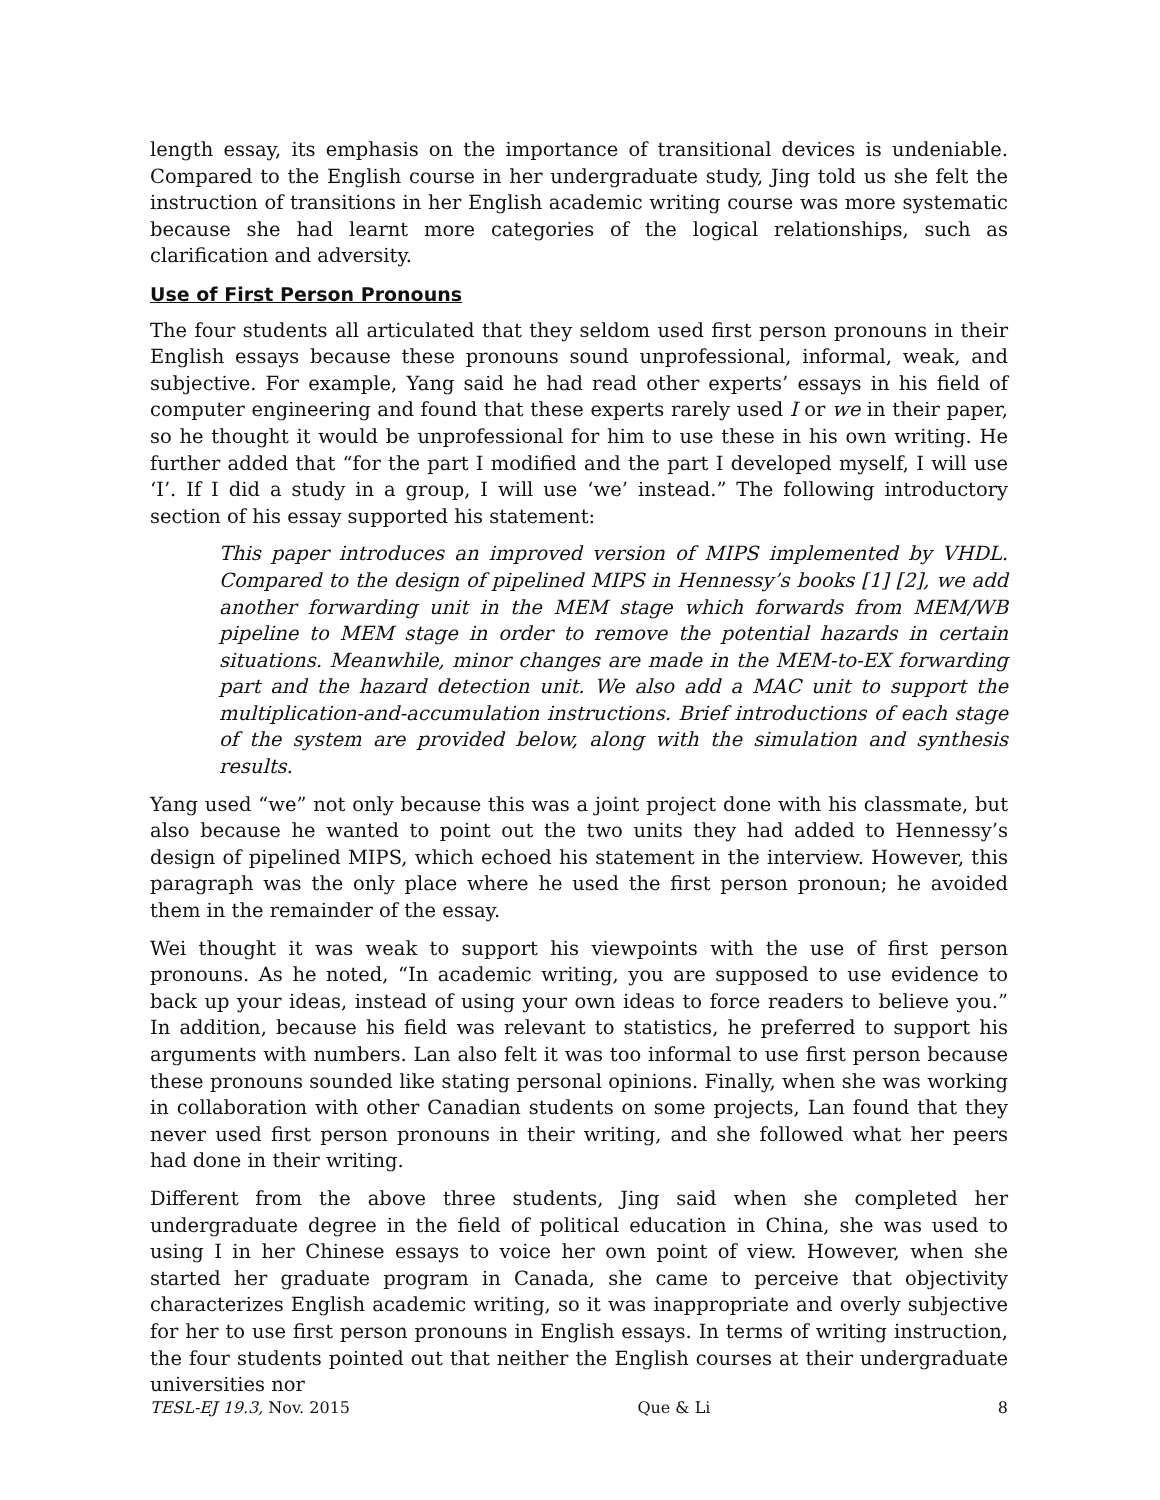length essay, its emphasis on the importance of transitional devices is undeniable. Compared to the English course in her undergraduate study, Jing told us she felt the instruction of transitions in her English academic writing course was more systematic because she had learnt more categories of the logical relationships, such as clarification and adversity.
Use of First Person Pronouns
The four students all articulated that they seldom used first person pronouns in their English essays because these pronouns sound unprofessional, informal, weak, and subjective. For example, Yang said he had read other experts’ essays in his field of computer engineering and found that these experts rarely used I or we in their paper, so he thought it would be unprofessional for him to use these in his own writing. He further added that “for the part I modified and the part I developed myself, I will use ‘I’. If I did a study in a group, I will use ‘we’ instead.” The following introductory section of his essay supported his statement:
This paper introduces an improved version of MIPS implemented by VHDL. Compared to the design of pipelined MIPS in Hennessy’s books [1] [2], we add another forwarding unit in the MEM stage which forwards from MEM/WB pipeline to MEM stage in order to remove the potential hazards in certain situations. Meanwhile, minor changes are made in the MEM-to-EX forwarding part and the hazard detection unit. We also add a MAC unit to support the multiplication-and-accumulation instructions. Brief introductions of each stage of the system are provided below, along with the simulation and synthesis results.
Yang used “we” not only because this was a joint project done with his classmate, but also because he wanted to point out the two units they had added to Hennessy’s design of pipelined MIPS, which echoed his statement in the interview. However, this paragraph was the only place where he used the first person pronoun; he avoided them in the remainder of the essay.
Wei thought it was weak to support his viewpoints with the use of first person pronouns. As he noted, “In academic writing, you are supposed to use evidence to back up your ideas, instead of using your own ideas to force readers to believe you.” In addition, because his field was relevant to statistics, he preferred to support his arguments with numbers. Lan also felt it was too informal to use first person because these pronouns sounded like stating personal opinions. Finally, when she was working in collaboration with other Canadian students on some projects, Lan found that they never used first person pronouns in their writing, and she followed what her peers had done in their writing.
Different from the above three students, Jing said when she completed her undergraduate degree in the field of political education in China, she was used to using I in her Chinese essays to voice her own point of view. However, when she started her graduate program in Canada, she came to perceive that objectivity characterizes English academic writing, so it was inappropriate and overly subjective for her to use first person pronouns in English essays. In terms of writing instruction, the four students pointed out that neither the English courses at their undergraduate universities nor
TESL-EJ 19.3, Nov. 2015 Que & Li 8